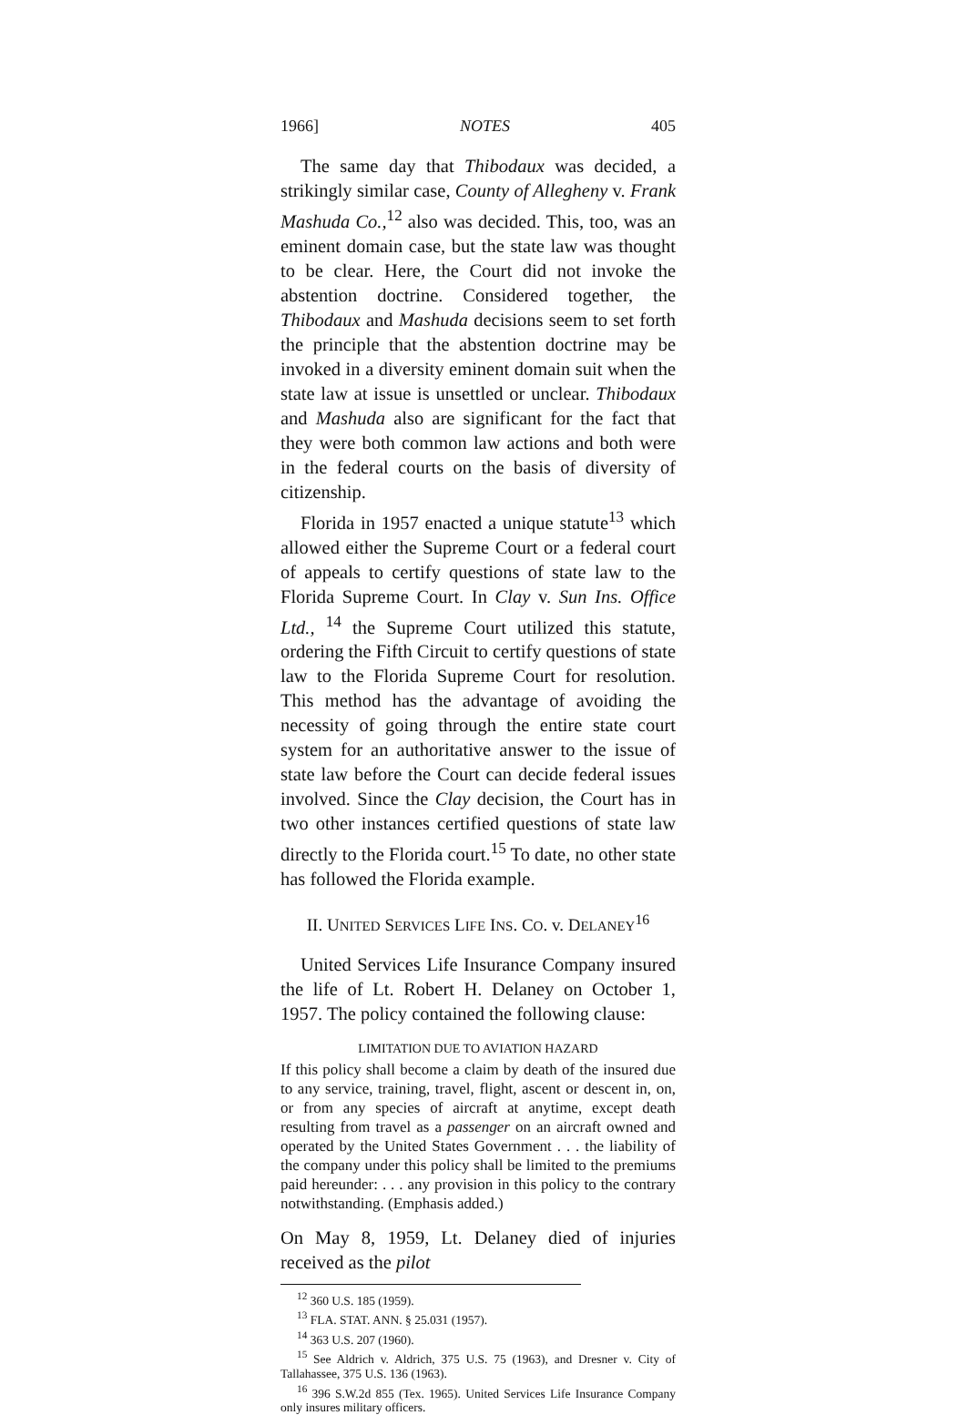1966] NOTES 405
The same day that Thibodaux was decided, a strikingly similar case, County of Allegheny v. Frank Mashuda Co.,<sup>12</sup> also was decided. This, too, was an eminent domain case, but the state law was thought to be clear. Here, the Court did not invoke the abstention doctrine. Considered together, the Thibodaux and Mashuda decisions seem to set forth the principle that the abstention doctrine may be invoked in a diversity eminent domain suit when the state law at issue is unsettled or unclear. Thibodaux and Mashuda also are significant for the fact that they were both common law actions and both were in the federal courts on the basis of diversity of citizenship.
Florida in 1957 enacted a unique statute<sup>13</sup> which allowed either the Supreme Court or a federal court of appeals to certify questions of state law to the Florida Supreme Court. In Clay v. Sun Ins. Office Ltd., <sup>14</sup> the Supreme Court utilized this statute, ordering the Fifth Circuit to certify questions of state law to the Florida Supreme Court for resolution. This method has the advantage of avoiding the necessity of going through the entire state court system for an authoritative answer to the issue of state law before the Court can decide federal issues involved. Since the Clay decision, the Court has in two other instances certified questions of state law directly to the Florida court.<sup>15</sup> To date, no other state has followed the Florida example.
II. UNITED SERVICES LIFE INS. CO. v. DELANEY<sup>16</sup>
United Services Life Insurance Company insured the life of Lt. Robert H. Delaney on October 1, 1957. The policy contained the following clause:
LIMITATION DUE TO AVIATION HAZARD
If this policy shall become a claim by death of the insured due to any service, training, travel, flight, ascent or descent in, on, or from any species of aircraft at anytime, except death resulting from travel as a passenger on an aircraft owned and operated by the United States Government . . . the liability of the company under this policy shall be limited to the premiums paid hereunder: . . . any provision in this policy to the contrary notwithstanding. (Emphasis added.)
On May 8, 1959, Lt. Delaney died of injuries received as the pilot
<sup>12</sup> 360 U.S. 185 (1959).
<sup>13</sup> FLA. STAT. ANN. § 25.031 (1957).
<sup>14</sup> 363 U.S. 207 (1960).
<sup>15</sup> See Aldrich v. Aldrich, 375 U.S. 75 (1963), and Dresner v. City of Tallahassee, 375 U.S. 136 (1963).
<sup>16</sup> 396 S.W.2d 855 (Tex. 1965). United Services Life Insurance Company only insures military officers.